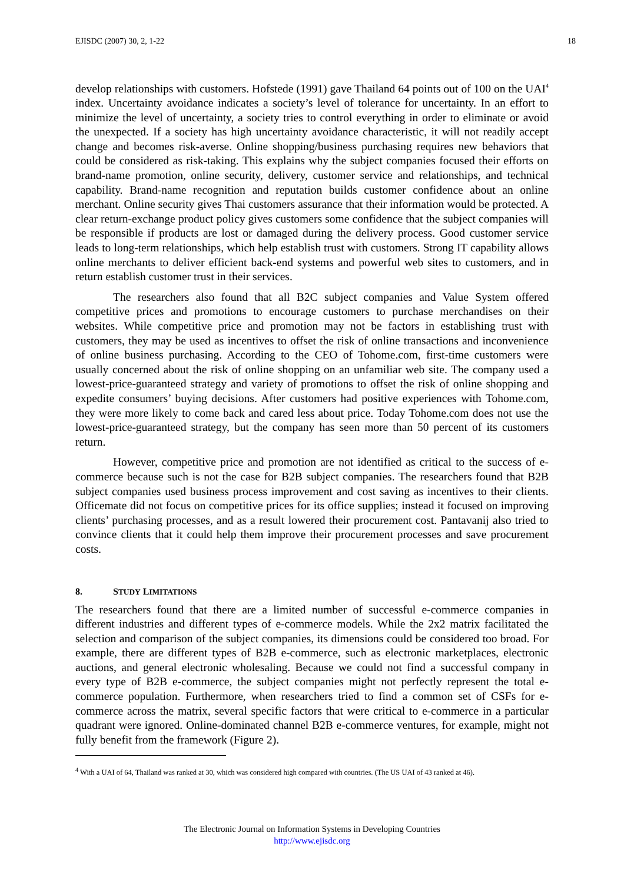EJISDC (2007) 30, 2, 1-22 18
develop relationships with customers. Hofstede (1991) gave Thailand 64 points out of 100 on the UAI<sup>4</sup> index. Uncertainty avoidance indicates a society’s level of tolerance for uncertainty. In an effort to minimize the level of uncertainty, a society tries to control everything in order to eliminate or avoid the unexpected. If a society has high uncertainty avoidance characteristic, it will not readily accept change and becomes risk-averse. Online shopping/business purchasing requires new behaviors that could be considered as risk-taking. This explains why the subject companies focused their efforts on brand-name promotion, online security, delivery, customer service and relationships, and technical capability. Brand-name recognition and reputation builds customer confidence about an online merchant. Online security gives Thai customers assurance that their information would be protected. A clear return-exchange product policy gives customers some confidence that the subject companies will be responsible if products are lost or damaged during the delivery process. Good customer service leads to long-term relationships, which help establish trust with customers. Strong IT capability allows online merchants to deliver efficient back-end systems and powerful web sites to customers, and in return establish customer trust in their services.
The researchers also found that all B2C subject companies and Value System offered competitive prices and promotions to encourage customers to purchase merchandises on their websites. While competitive price and promotion may not be factors in establishing trust with customers, they may be used as incentives to offset the risk of online transactions and inconvenience of online business purchasing. According to the CEO of Tohome.com, first-time customers were usually concerned about the risk of online shopping on an unfamiliar web site. The company used a lowest-price-guaranteed strategy and variety of promotions to offset the risk of online shopping and expedite consumers’ buying decisions. After customers had positive experiences with Tohome.com, they were more likely to come back and cared less about price. Today Tohome.com does not use the lowest-price-guaranteed strategy, but the company has seen more than 50 percent of its customers return.
However, competitive price and promotion are not identified as critical to the success of e-commerce because such is not the case for B2B subject companies. The researchers found that B2B subject companies used business process improvement and cost saving as incentives to their clients. Officemate did not focus on competitive prices for its office supplies; instead it focused on improving clients’ purchasing processes, and as a result lowered their procurement cost. Pantavanij also tried to convince clients that it could help them improve their procurement processes and save procurement costs.
8. STUDY LIMITATIONS
The researchers found that there are a limited number of successful e-commerce companies in different industries and different types of e-commerce models. While the 2x2 matrix facilitated the selection and comparison of the subject companies, its dimensions could be considered too broad. For example, there are different types of B2B e-commerce, such as electronic marketplaces, electronic auctions, and general electronic wholesaling. Because we could not find a successful company in every type of B2B e-commerce, the subject companies might not perfectly represent the total e-commerce population. Furthermore, when researchers tried to find a common set of CSFs for e-commerce across the matrix, several specific factors that were critical to e-commerce in a particular quadrant were ignored. Online-dominated channel B2B e-commerce ventures, for example, might not fully benefit from the framework (Figure 2).
<sup>4</sup> With a UAI of 64, Thailand was ranked at 30, which was considered high compared with countries. (The US UAI of 43 ranked at 46).
The Electronic Journal on Information Systems in Developing Countries
http://www.ejisdc.org